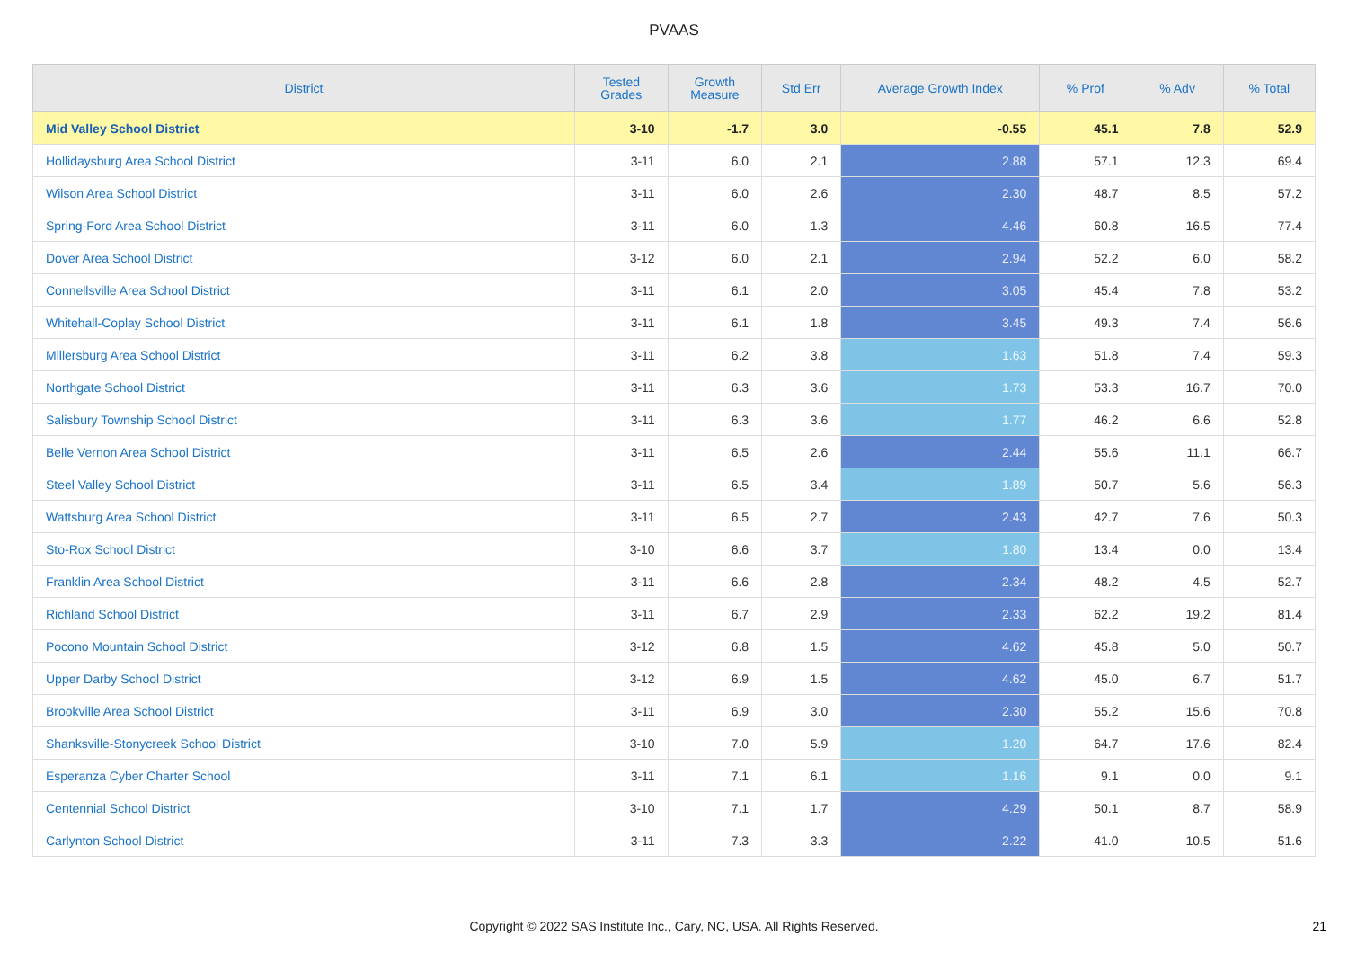PVAAS
| District | Tested Grades | Growth Measure | Std Err | Average Growth Index | % Prof | % Adv | % Total |
| --- | --- | --- | --- | --- | --- | --- | --- |
| Mid Valley School District | 3-10 | -1.7 | 3.0 | -0.55 | 45.1 | 7.8 | 52.9 |
| Hollidaysburg Area School District | 3-11 | 6.0 | 2.1 | 2.88 | 57.1 | 12.3 | 69.4 |
| Wilson Area School District | 3-11 | 6.0 | 2.6 | 2.30 | 48.7 | 8.5 | 57.2 |
| Spring-Ford Area School District | 3-11 | 6.0 | 1.3 | 4.46 | 60.8 | 16.5 | 77.4 |
| Dover Area School District | 3-12 | 6.0 | 2.1 | 2.94 | 52.2 | 6.0 | 58.2 |
| Connellsville Area School District | 3-11 | 6.1 | 2.0 | 3.05 | 45.4 | 7.8 | 53.2 |
| Whitehall-Coplay School District | 3-11 | 6.1 | 1.8 | 3.45 | 49.3 | 7.4 | 56.6 |
| Millersburg Area School District | 3-11 | 6.2 | 3.8 | 1.63 | 51.8 | 7.4 | 59.3 |
| Northgate School District | 3-11 | 6.3 | 3.6 | 1.73 | 53.3 | 16.7 | 70.0 |
| Salisbury Township School District | 3-11 | 6.3 | 3.6 | 1.77 | 46.2 | 6.6 | 52.8 |
| Belle Vernon Area School District | 3-11 | 6.5 | 2.6 | 2.44 | 55.6 | 11.1 | 66.7 |
| Steel Valley School District | 3-11 | 6.5 | 3.4 | 1.89 | 50.7 | 5.6 | 56.3 |
| Wattsburg Area School District | 3-11 | 6.5 | 2.7 | 2.43 | 42.7 | 7.6 | 50.3 |
| Sto-Rox School District | 3-10 | 6.6 | 3.7 | 1.80 | 13.4 | 0.0 | 13.4 |
| Franklin Area School District | 3-11 | 6.6 | 2.8 | 2.34 | 48.2 | 4.5 | 52.7 |
| Richland School District | 3-11 | 6.7 | 2.9 | 2.33 | 62.2 | 19.2 | 81.4 |
| Pocono Mountain School District | 3-12 | 6.8 | 1.5 | 4.62 | 45.8 | 5.0 | 50.7 |
| Upper Darby School District | 3-12 | 6.9 | 1.5 | 4.62 | 45.0 | 6.7 | 51.7 |
| Brookville Area School District | 3-11 | 6.9 | 3.0 | 2.30 | 55.2 | 15.6 | 70.8 |
| Shanksville-Stonycreek School District | 3-10 | 7.0 | 5.9 | 1.20 | 64.7 | 17.6 | 82.4 |
| Esperanza Cyber Charter School | 3-11 | 7.1 | 6.1 | 1.16 | 9.1 | 0.0 | 9.1 |
| Centennial School District | 3-10 | 7.1 | 1.7 | 4.29 | 50.1 | 8.7 | 58.9 |
| Carlynton School District | 3-11 | 7.3 | 3.3 | 2.22 | 41.0 | 10.5 | 51.6 |
Copyright © 2022 SAS Institute Inc., Cary, NC, USA. All Rights Reserved. 21